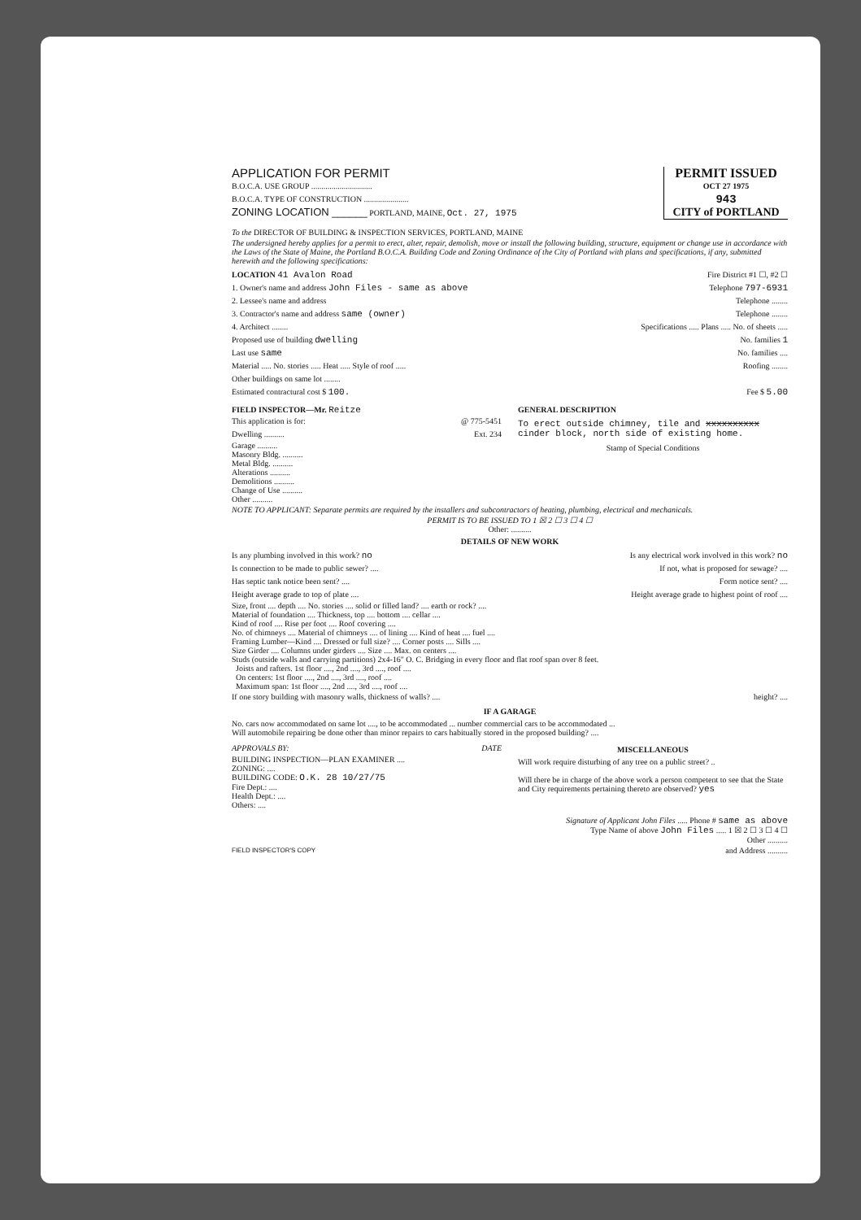APPLICATION FOR PERMIT
B.O.C.A. USE GROUP ..............................
B.O.C.A. TYPE OF CONSTRUCTION ......................
ZONING LOCATION ______ PORTLAND, MAINE, Oct. 27, 1975
PERMIT ISSUED
OCT 27 1975
943
CITY of PORTLAND
To the DIRECTOR OF BUILDING & INSPECTION SERVICES, PORTLAND, MAINE
The undersigned hereby applies for a permit to erect, alter, repair, demolish, move or install the following building, structure, equipment or change use in accordance with the Laws of the State of Maine, the Portland B.O.C.A. Building Code and Zoning Ordinance of the City of Portland with plans and specifications, if any, submitted herewith and the following specifications:
LOCATION 41 Avalon Road Fire District #1 ☐, #2 ☐
1. Owner's name and address John Files - same as above Telephone 797-6931
2. Lessee's name and address Telephone ........
3. Contractor's name and address same (owner) Telephone ........
4. Architect ........ Specifications ..... Plans ..... No. of sheets .....
Proposed use of building dwelling No. families 1
Last use same No. families ....
Material ..... No. stories ..... Heat ..... Style of roof ..... Roofing ........
Other buildings on same lot ........
Estimated contractural cost $ 100. Fee $ 5.00
FIELD INSPECTOR—Mr. Reitze
This application is for: @ 775-5451
Dwelling .......... Ext. 234
Garage ..........
Masonry Bldg. ..........
Metal Bldg. ..........
Alterations ..........
Demolitions ..........
Change of Use ..........
Other ..........
GENERAL DESCRIPTION
To erect outside chimney, tile and xxxxxxxxxx cinder block, north side of existing home.
Stamp of Special Conditions
NOTE TO APPLICANT: Separate permits are required by the installers and subcontractors of heating, plumbing, electrical and mechanicals.
PERMIT IS TO BE ISSUED TO 1 ☒ 2 ☐ 3 ☐ 4 ☐
Other: ..........
DETAILS OF NEW WORK
Is any plumbing involved in this work? no Is any electrical work involved in this work? no
Is connection to be made to public sewer? .... If not, what is proposed for sewage? ....
Has septic tank notice been sent? .... Form notice sent? ....
Height average grade to top of plate .... Height average grade to highest point of roof ....
Size, front .... depth .... No. stories .... solid or filled land? .... earth or rock? ....
Material of foundation .... Thickness, top .... bottom .... cellar ....
Kind of roof .... Rise per foot .... Roof covering ....
No. of chimneys .... Material of chimneys .... of lining .... Kind of heat .... fuel ....
Framing Lumber—Kind .... Dressed or full size? .... Corner posts .... Sills ....
Size Girder .... Columns under girders .... Size .... Max. on centers ....
Studs (outside walls and carrying partitions) 2x4-16" O. C. Bridging in every floor and flat roof span over 8 feet.
Joists and rafters. 1st floor ...., 2nd ...., 3rd ...., roof ....
On centers: 1st floor ...., 2nd ...., 3rd ...., roof ....
Maximum span: 1st floor ...., 2nd ...., 3rd ...., roof ....
If one story building with masonry walls, thickness of walls? .... height? ....
IF A GARAGE
No. cars now accommodated on same lot ...., to be accommodated ... number commercial cars to be accommodated ...
Will automobile repairing be done other than minor repairs to cars habitually stored in the proposed building? ....
APPROVALS BY: DATE
BUILDING INSPECTION—PLAN EXAMINER ....
ZONING: ....
BUILDING CODE: O.K. 28 10/27/75
Fire Dept.: ....
Health Dept.: ....
Others: ....
MISCELLANEOUS
Will work require disturbing of any tree on a public street? ..
Will there be in charge of the above work a person competent to see that the State and City requirements pertaining thereto are observed? yes
Signature of Applicant John Files ..... Phone # same as above
Type Name of above John Files ..... 1 ☒ 2 ☐ 3 ☐ 4 ☐
Other ..........
FIELD INSPECTOR'S COPY and Address ..........